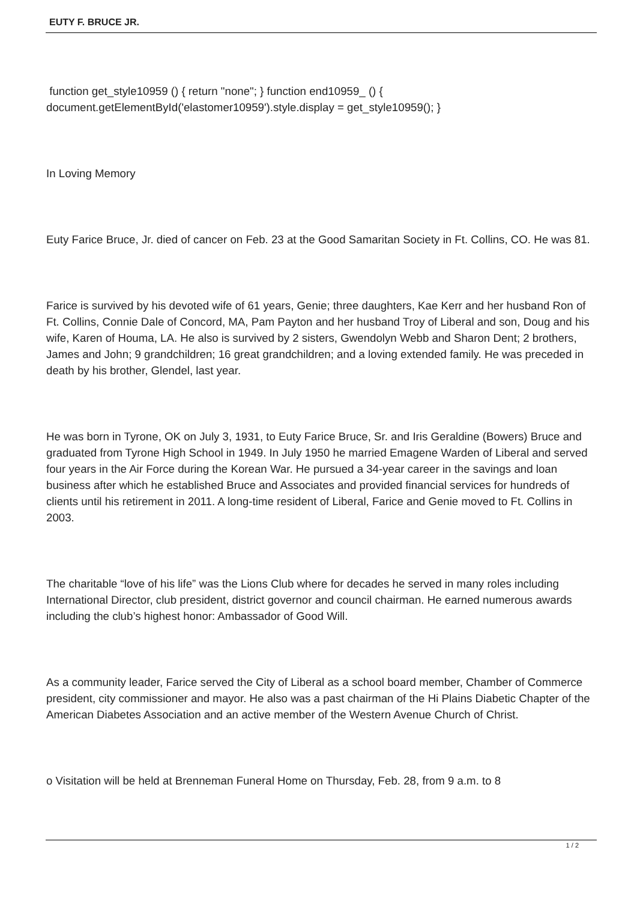EUTY F. BRUCE JR.
function get_style10959 () { return "none"; } function end10959_ () { document.getElementById('elastomer10959').style.display = get_style10959(); }
In Loving Memory
Euty Farice Bruce, Jr. died of cancer on Feb. 23 at the Good Samaritan Society in Ft. Collins, CO. He was 81.
Farice is survived by his devoted wife of 61 years, Genie; three daughters, Kae Kerr and her husband Ron of Ft. Collins, Connie Dale of Concord, MA, Pam Payton and her husband Troy of Liberal and son, Doug and his wife, Karen of Houma, LA. He also is survived by 2 sisters, Gwendolyn Webb and Sharon Dent; 2 brothers, James and John; 9 grandchildren; 16 great grandchildren; and a loving extended family. He was preceded in death by his brother, Glendel, last year.
He was born in Tyrone, OK on July 3, 1931, to Euty Farice Bruce, Sr. and Iris Geraldine (Bowers) Bruce and graduated from Tyrone High School in 1949. In July 1950 he married Emagene Warden of Liberal and served four years in the Air Force during the Korean War. He pursued a 34-year career in the savings and loan business after which he established Bruce and Associates and provided financial services for hundreds of clients until his retirement in 2011. A long-time resident of Liberal, Farice and Genie moved to Ft. Collins in 2003.
The charitable “love of his life” was the Lions Club where for decades he served in many roles including International Director, club president, district governor and council chairman. He earned numerous awards including the club’s highest honor: Ambassador of Good Will.
As a community leader, Farice served the City of Liberal as a school board member, Chamber of Commerce president, city commissioner and mayor. He also was a past chairman of the Hi Plains Diabetic Chapter of the American Diabetes Association and an active member of the Western Avenue Church of Christ.
o Visitation will be held at Brenneman Funeral Home on Thursday, Feb. 28, from 9 a.m. to 8
1 / 2